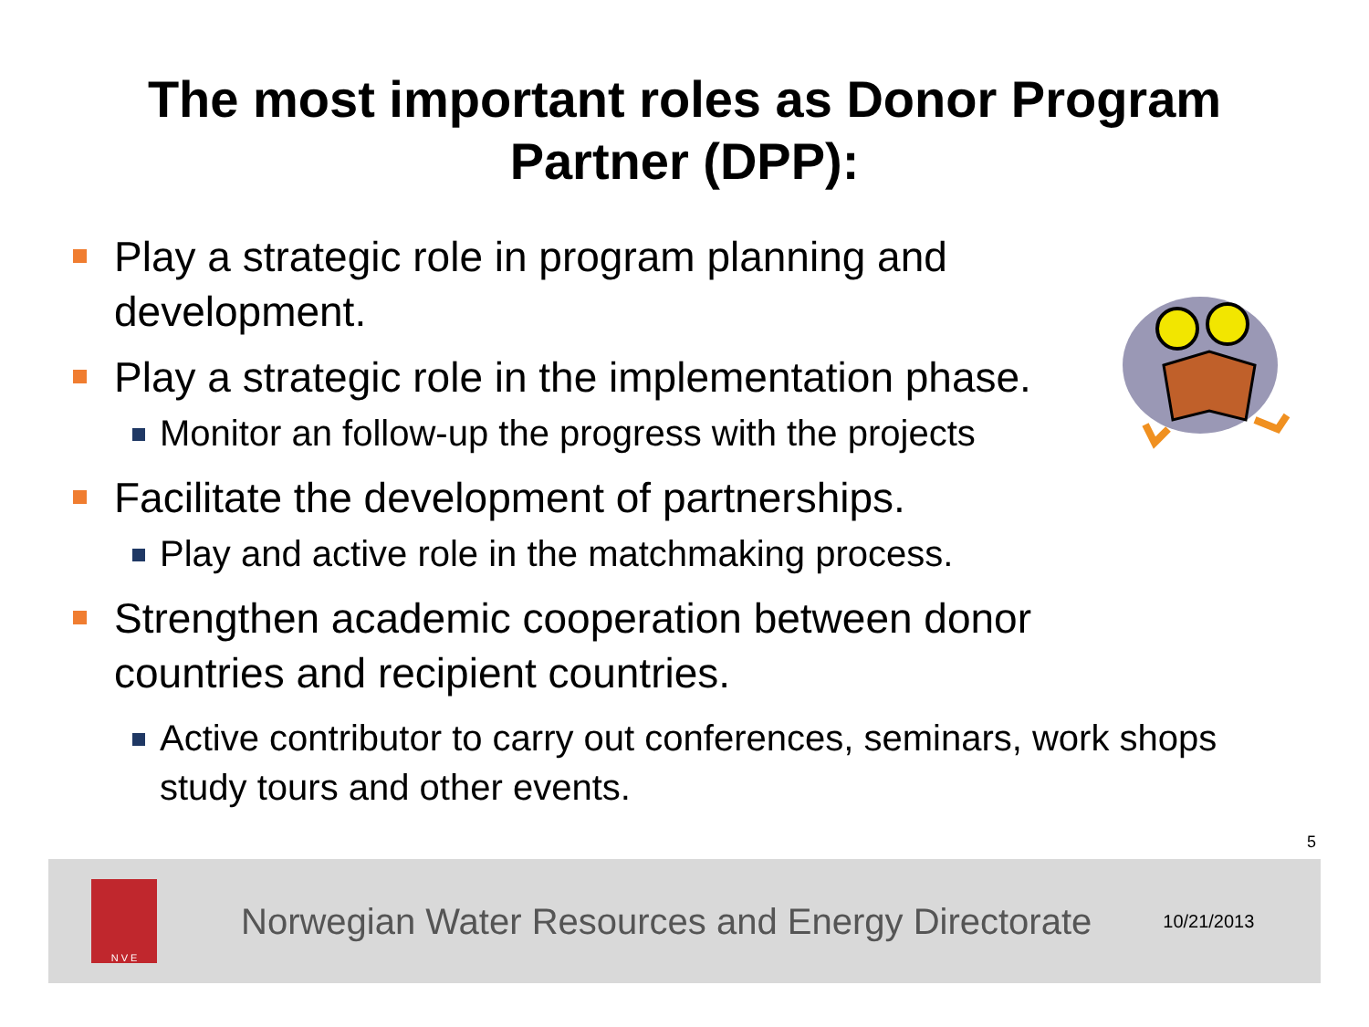The most important roles as Donor Program Partner (DPP):
Play a strategic role in program planning and development.
Play a strategic role in the implementation phase.
Monitor an follow-up the progress with the projects
Facilitate the development of partnerships.
Play and active role in the matchmaking process.
Strengthen academic cooperation between donor countries and recipient countries.
Active contributor to carry out conferences, seminars, work shops study tours and other events.
5
N V E
Norwegian Water Resources and Energy Directorate
10/21/2013